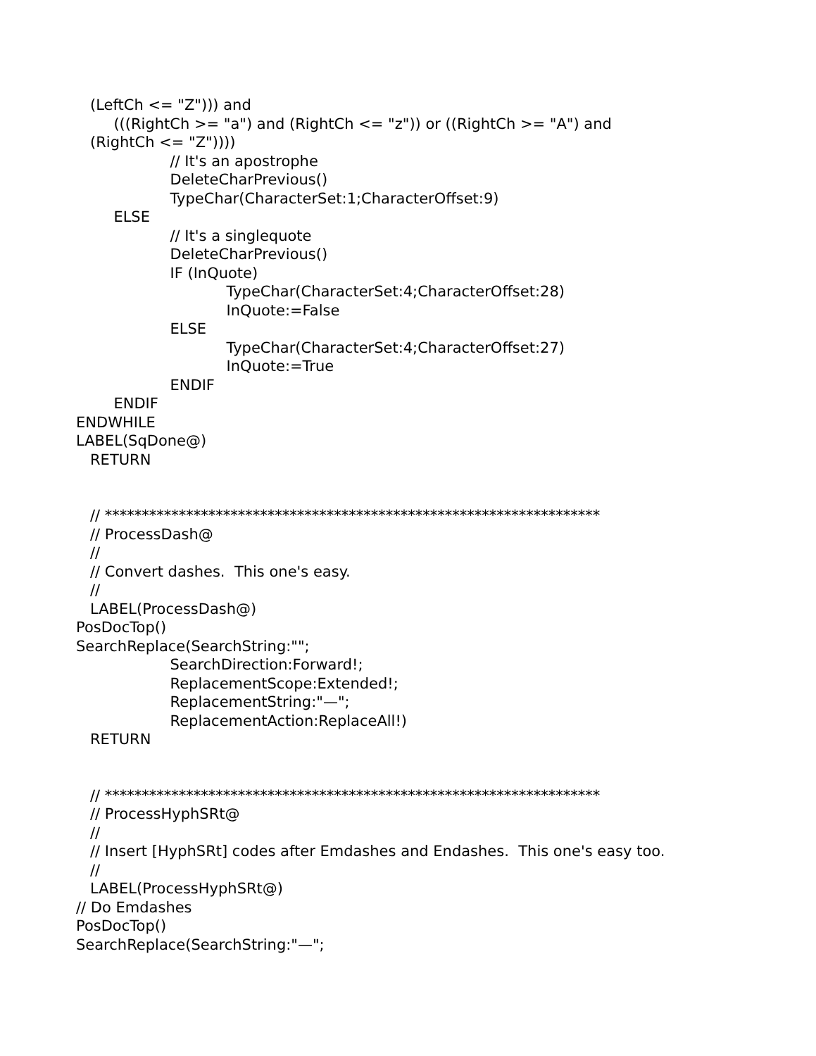(LeftCh <= "Z"))) and
(((RightCh >= "a") and (RightCh <= "z")) or ((RightCh >= "A") and
(RightCh <= "Z"))))
// It's an apostrophe
DeleteCharPrevious()
TypeChar(CharacterSet:1;CharacterOffset:9)
ELSE
// It's a singlequote
DeleteCharPrevious()
IF (InQuote)
TypeChar(CharacterSet:4;CharacterOffset:28)
InQuote:=False
ELSE
TypeChar(CharacterSet:4;CharacterOffset:27)
InQuote:=True
ENDIF
ENDIF
ENDWHILE
LABEL(SqDone@)
RETURN
// *******************************************************************
// ProcessDash@
//
// Convert dashes. This one's easy.
//
LABEL(ProcessDash@)
PosDocTop()
SearchReplace(SearchString:"";
SearchDirection:Forward!;
ReplacementScope:Extended!;
ReplacementString:"—";
ReplacementAction:ReplaceAll!)
RETURN
// *******************************************************************
// ProcessHyphSRt@
//
// Insert [HyphSRt] codes after Emdashes and Endashes. This one's easy too.
//
LABEL(ProcessHyphSRt@)
// Do Emdashes
PosDocTop()
SearchReplace(SearchString:"—";